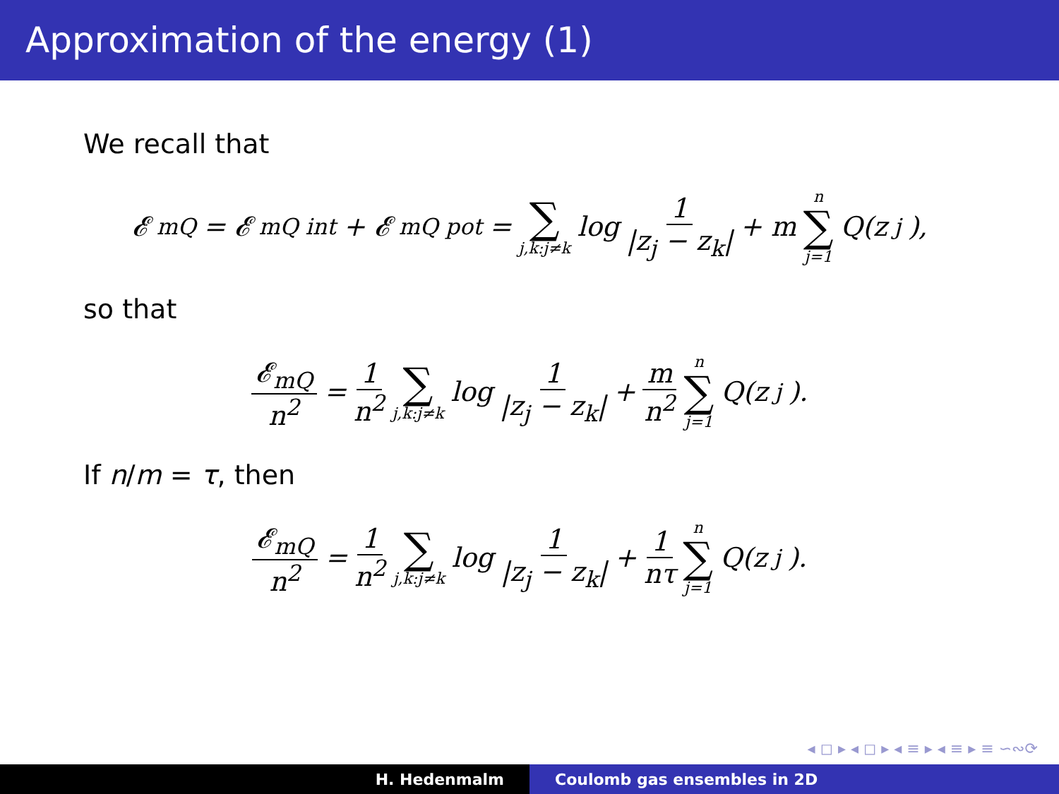Approximation of the energy (1)
We recall that
𝓔<sub>mQ</sub> = 𝓔<sub>mQ</sub><sup>int</sup> + 𝓔<sub>mQ</sub><sup>pot</sup> = ∑ j,k:j≠k log 1 |z<sub>j</sub> − z<sub>k</sub>| + m n ∑ j=1 Q(z<sub>j</sub>),
so that
𝓔<sub>mQ</sub> n<sup>2</sup> = 1 n<sup>2</sup> ∑ j,k:j≠k log 1 |z<sub>j</sub> − z<sub>k</sub>| + m n<sup>2</sup> n ∑ j=1 Q(z<sub>j</sub>).
If n/m = τ, then
𝓔<sub>mQ</sub> n<sup>2</sup> = 1 n<sup>2</sup> ∑ j,k:j≠k log 1 |z<sub>j</sub> − z<sub>k</sub>| + 1 nτ n ∑ j=1 Q(z<sub>j</sub>).
◂ ◻ ▸ ◂ ◻ ▸ ◂ ≡ ▸ ◂ ≡ ▸ ≡ ∽∾⟳
H. Hedenmalm Coulomb gas ensembles in 2D